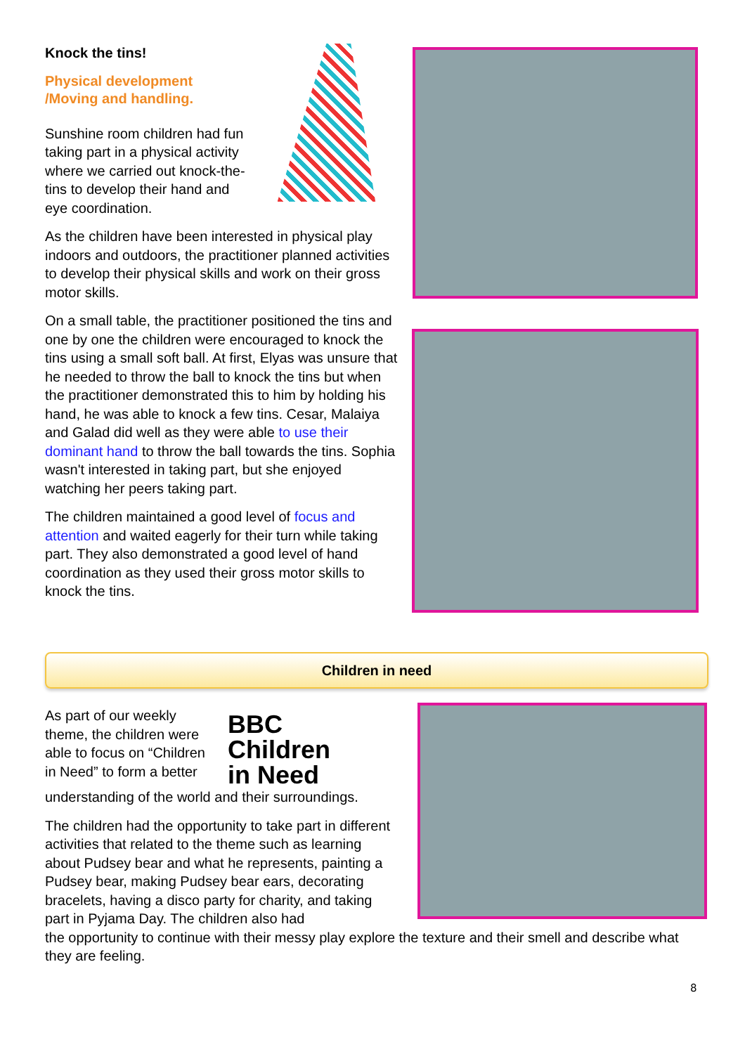Knock the tins!
Physical development
/Moving and handling.
Sunshine room children had fun taking part in a physical activity where we carried out knock-the-tins to develop their hand and eye coordination.
As the children have been interested in physical play indoors and outdoors, the practitioner planned activities to develop their physical skills and work on their gross motor skills.
On a small table, the practitioner positioned the tins and one by one the children were encouraged to knock the tins using a small soft ball. At first, Elyas was unsure that he needed to throw the ball to knock the tins but when the practitioner demonstrated this to him by holding his hand, he was able to knock a few tins. Cesar, Malaiya and Galad did well as they were able to use their dominant hand to throw the ball towards the tins. Sophia wasn't interested in taking part, but she enjoyed watching her peers taking part.
The children maintained a good level of focus and attention and waited eagerly for their turn while taking part. They also demonstrated a good level of hand coordination as they used their gross motor skills to knock the tins.
Children in need
As part of our weekly theme, the children were able to focus on “Children in Need” to form a better
BBC
Children
in Need
understanding of the world and their surroundings.
The children had the opportunity to take part in different activities that related to the theme such as learning about Pudsey bear and what he represents, painting a Pudsey bear, making Pudsey bear ears, decorating bracelets, having a disco party for charity, and taking part in Pyjama Day. The children also had
the opportunity to continue with their messy play explore the texture and their smell and describe what they are feeling.
8